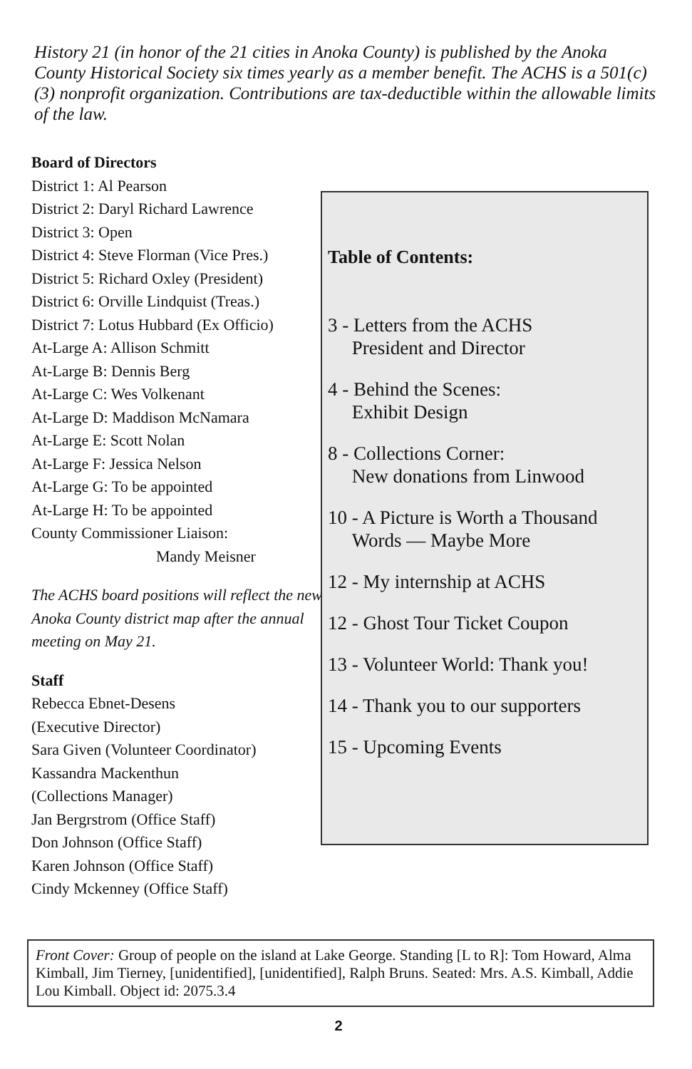History 21 (in honor of the 21 cities in Anoka County) is published by the Anoka County Historical Society six times yearly as a member benefit. The ACHS is a 501(c)(3) nonprofit organization. Contributions are tax-deductible within the allowable limits of the law.
Board of Directors
District 1: Al Pearson
District 2: Daryl Richard Lawrence
District 3: Open
District 4: Steve Florman (Vice Pres.)
District 5: Richard Oxley (President)
District 6: Orville Lindquist (Treas.)
District 7: Lotus Hubbard (Ex Officio)
At-Large A: Allison Schmitt
At-Large B: Dennis Berg
At-Large C: Wes Volkenant
At-Large D: Maddison McNamara
At-Large E: Scott Nolan
At-Large F: Jessica Nelson
At-Large G: To be appointed
At-Large H: To be appointed
County Commissioner Liaison:
Mandy Meisner
The ACHS board positions will reflect the new Anoka County district map after the annual meeting on May 21.
Staff
Rebecca Ebnet-Desens
(Executive Director)
Sara Given (Volunteer Coordinator)
Kassandra Mackenthun
(Collections Manager)
Jan Bergrstrom (Office Staff)
Don Johnson (Office Staff)
Karen Johnson (Office Staff)
Cindy Mckenney (Office Staff)
Table of Contents:
3 - Letters from the ACHS
President and Director
4 - Behind the Scenes:
Exhibit Design
8 - Collections Corner:
New donations from Linwood
10 - A Picture is Worth a Thousand
Words — Maybe More
12 - My internship at ACHS
12 - Ghost Tour Ticket Coupon
13 - Volunteer World: Thank you!
14 - Thank you to our supporters
15 - Upcoming Events
Front Cover: Group of people on the island at Lake George. Standing [L to R]: Tom Howard, Alma Kimball, Jim Tierney, [unidentified], [unidentified], Ralph Bruns. Seated: Mrs. A.S. Kimball, Addie Lou Kimball. Object id: 2075.3.4
2